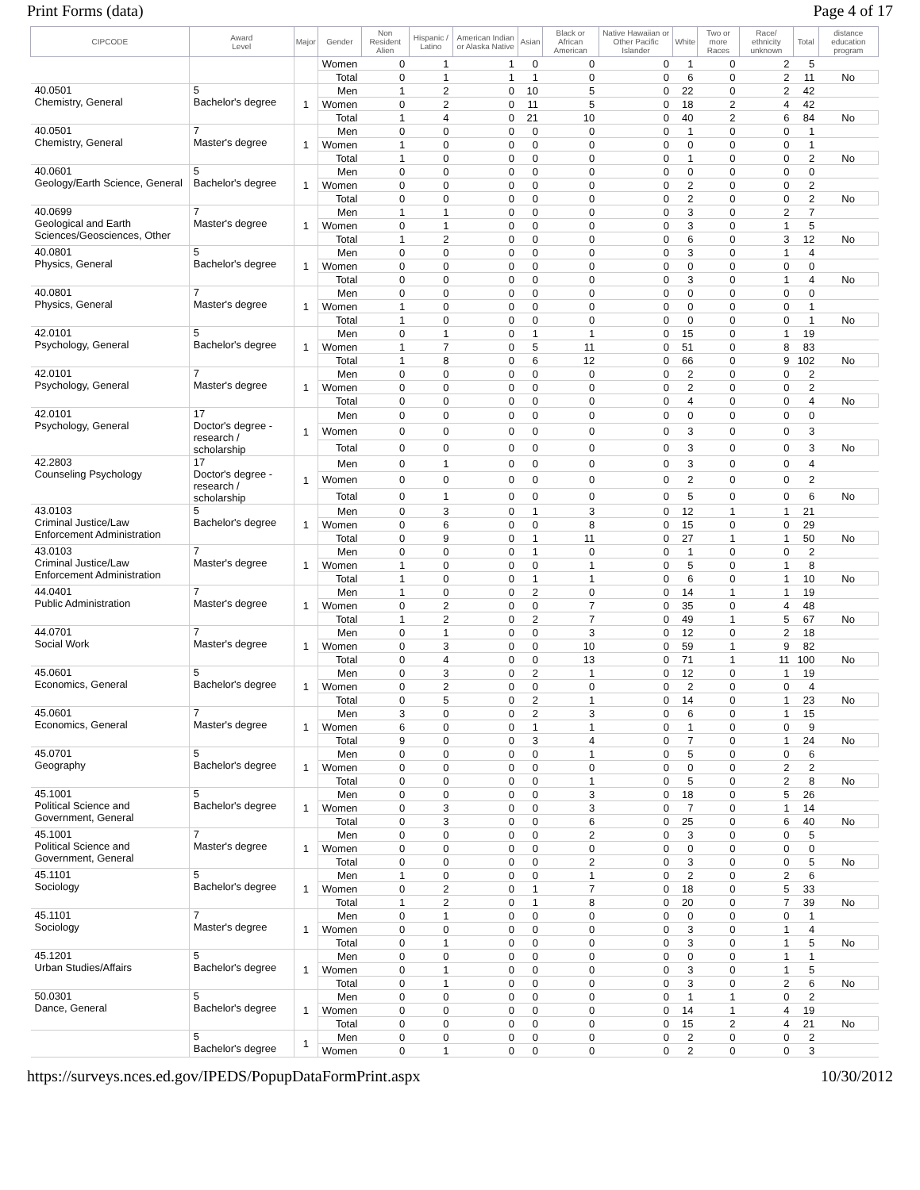Print Forms (data) Page 4 of 17
| CIPCODE | Award Level | Major | Gender | Non Resident Alien | Hispanic / Latino | American Indian or Alaska Native | Asian | Black or African American | Native Hawaiian or Other Pacific Islander | White | Two or more Races | Race/ ethnicity unknown | Total | distance education program |
| --- | --- | --- | --- | --- | --- | --- | --- | --- | --- | --- | --- | --- | --- | --- |
| | | | Women | 0 | 1 | 1 | 0 | 0 | 0 | 1 | 0 | 2 | 5 | |
| | | | Total | 0 | 1 | 1 | 1 | 0 | 0 | 6 | 0 | 2 | 11 | No |
| 40.0501 Chemistry, General | 5 Bachelor's degree | 1 | Men | 1 | 2 | 0 | 10 | 5 | 0 | 22 | 0 | 2 | 42 | |
| | | | Women | 0 | 2 | 0 | 11 | 5 | 0 | 18 | 2 | 4 | 42 | |
| | | | Total | 1 | 4 | 0 | 21 | 10 | 0 | 40 | 2 | 6 | 84 | No |
| 40.0501 Chemistry, General | 7 Master's degree | 1 | Men | 0 | 0 | 0 | 0 | 0 | 0 | 1 | 0 | 0 | 1 | |
| | | | Women | 1 | 0 | 0 | 0 | 0 | 0 | 0 | 0 | 0 | 1 | |
| | | | Total | 1 | 0 | 0 | 0 | 0 | 0 | 1 | 0 | 0 | 2 | No |
| 40.0601 Geology/Earth Science, General | 5 Bachelor's degree | 1 | Men | 0 | 0 | 0 | 0 | 0 | 0 | 0 | 0 | 0 | 0 | |
| | | | Women | 0 | 0 | 0 | 0 | 0 | 0 | 2 | 0 | 0 | 2 | |
| | | | Total | 0 | 0 | 0 | 0 | 0 | 0 | 2 | 0 | 0 | 2 | No |
| 40.0699 Geological and Earth Sciences/Geosciences, Other | 7 Master's degree | 1 | Men | 1 | 1 | 0 | 0 | 0 | 0 | 3 | 0 | 2 | 7 | |
| | | | Women | 0 | 1 | 0 | 0 | 0 | 0 | 3 | 0 | 1 | 5 | |
| | | | Total | 1 | 2 | 0 | 0 | 0 | 0 | 6 | 0 | 3 | 12 | No |
| 40.0801 Physics, General | 5 Bachelor's degree | 1 | Men | 0 | 0 | 0 | 0 | 0 | 0 | 3 | 0 | 1 | 4 | |
| | | | Women | 0 | 0 | 0 | 0 | 0 | 0 | 0 | 0 | 0 | 0 | |
| | | | Total | 0 | 0 | 0 | 0 | 0 | 0 | 3 | 0 | 1 | 4 | No |
| 40.0801 Physics, General | 7 Master's degree | 1 | Men | 0 | 0 | 0 | 0 | 0 | 0 | 0 | 0 | 0 | 0 | |
| | | | Women | 1 | 0 | 0 | 0 | 0 | 0 | 0 | 0 | 0 | 1 | |
| | | | Total | 1 | 0 | 0 | 0 | 0 | 0 | 0 | 0 | 0 | 1 | No |
| 42.0101 Psychology, General | 5 Bachelor's degree | 1 | Men | 0 | 1 | 0 | 1 | 1 | 0 | 15 | 0 | 1 | 19 | |
| | | | Women | 1 | 7 | 0 | 5 | 11 | 0 | 51 | 0 | 8 | 83 | |
| | | | Total | 1 | 8 | 0 | 6 | 12 | 0 | 66 | 0 | 9 | 102 | No |
| 42.0101 Psychology, General | 7 Master's degree | 1 | Men | 0 | 0 | 0 | 0 | 0 | 0 | 2 | 0 | 0 | 2 | |
| | | | Women | 0 | 0 | 0 | 0 | 0 | 0 | 2 | 0 | 0 | 2 | |
| | | | Total | 0 | 0 | 0 | 0 | 0 | 0 | 4 | 0 | 0 | 4 | No |
| 42.0101 Psychology, General | 17 Doctor's degree - research / scholarship | 1 | Men | 0 | 0 | 0 | 0 | 0 | 0 | 0 | 0 | 0 | 0 | |
| | | | Women | 0 | 0 | 0 | 0 | 0 | 0 | 3 | 0 | 0 | 3 | |
| | | | Total | 0 | 0 | 0 | 0 | 0 | 0 | 3 | 0 | 0 | 3 | No |
| 42.2803 Counseling Psychology | 17 Doctor's degree - research / scholarship | 1 | Men | 0 | 1 | 0 | 0 | 0 | 0 | 3 | 0 | 0 | 4 | |
| | | | Women | 0 | 0 | 0 | 0 | 0 | 0 | 2 | 0 | 0 | 2 | |
| | | | Total | 0 | 1 | 0 | 0 | 0 | 0 | 5 | 0 | 0 | 6 | No |
| 43.0103 Criminal Justice/Law Enforcement Administration | 5 Bachelor's degree | 1 | Men | 0 | 3 | 0 | 1 | 3 | 0 | 12 | 1 | 1 | 21 | |
| | | | Women | 0 | 6 | 0 | 0 | 8 | 0 | 15 | 0 | 0 | 29 | |
| | | | Total | 0 | 9 | 0 | 1 | 11 | 0 | 27 | 1 | 1 | 50 | No |
| 43.0103 Criminal Justice/Law Enforcement Administration | 7 Master's degree | 1 | Men | 0 | 0 | 0 | 1 | 0 | 0 | 1 | 0 | 0 | 2 | |
| | | | Women | 1 | 0 | 0 | 0 | 1 | 0 | 5 | 0 | 1 | 8 | |
| | | | Total | 1 | 0 | 0 | 1 | 1 | 0 | 6 | 0 | 1 | 10 | No |
| 44.0401 Public Administration | 7 Master's degree | 1 | Men | 1 | 0 | 0 | 2 | 0 | 0 | 14 | 1 | 1 | 19 | |
| | | | Women | 0 | 2 | 0 | 0 | 7 | 0 | 35 | 0 | 4 | 48 | |
| | | | Total | 1 | 2 | 0 | 2 | 7 | 0 | 49 | 1 | 5 | 67 | No |
| 44.0701 Social Work | 7 Master's degree | 1 | Men | 0 | 1 | 0 | 0 | 3 | 0 | 12 | 0 | 2 | 18 | |
| | | | Women | 0 | 3 | 0 | 0 | 10 | 0 | 59 | 1 | 9 | 82 | |
| | | | Total | 0 | 4 | 0 | 0 | 13 | 0 | 71 | 1 | 11 | 100 | No |
| 45.0601 Economics, General | 5 Bachelor's degree | 1 | Men | 0 | 3 | 0 | 2 | 1 | 0 | 12 | 0 | 1 | 19 | |
| | | | Women | 0 | 2 | 0 | 0 | 0 | 0 | 2 | 0 | 0 | 4 | |
| | | | Total | 0 | 5 | 0 | 2 | 1 | 0 | 14 | 0 | 1 | 23 | No |
| 45.0601 Economics, General | 7 Master's degree | 1 | Men | 3 | 0 | 0 | 2 | 3 | 0 | 6 | 0 | 1 | 15 | |
| | | | Women | 6 | 0 | 0 | 1 | 1 | 0 | 1 | 0 | 0 | 9 | |
| | | | Total | 9 | 0 | 0 | 3 | 4 | 0 | 7 | 0 | 1 | 24 | No |
| 45.0701 Geography | 5 Bachelor's degree | 1 | Men | 0 | 0 | 0 | 0 | 1 | 0 | 5 | 0 | 0 | 6 | |
| | | | Women | 0 | 0 | 0 | 0 | 0 | 0 | 0 | 0 | 2 | 2 | |
| | | | Total | 0 | 0 | 0 | 0 | 1 | 0 | 5 | 0 | 2 | 8 | No |
| 45.1001 Political Science and Government, General | 5 Bachelor's degree | 1 | Men | 0 | 0 | 0 | 0 | 3 | 0 | 18 | 0 | 5 | 26 | |
| | | | Women | 0 | 3 | 0 | 0 | 3 | 0 | 7 | 0 | 1 | 14 | |
| | | | Total | 0 | 3 | 0 | 0 | 6 | 0 | 25 | 0 | 6 | 40 | No |
| 45.1001 Political Science and Government, General | 7 Master's degree | 1 | Men | 0 | 0 | 0 | 0 | 2 | 0 | 3 | 0 | 0 | 5 | |
| | | | Women | 0 | 0 | 0 | 0 | 0 | 0 | 0 | 0 | 0 | 0 | |
| | | | Total | 0 | 0 | 0 | 0 | 2 | 0 | 3 | 0 | 0 | 5 | No |
| 45.1101 Sociology | 5 Bachelor's degree | 1 | Men | 1 | 0 | 0 | 0 | 1 | 0 | 2 | 0 | 2 | 6 | |
| | | | Women | 0 | 2 | 0 | 1 | 7 | 0 | 18 | 0 | 5 | 33 | |
| | | | Total | 1 | 2 | 0 | 1 | 8 | 0 | 20 | 0 | 7 | 39 | No |
| 45.1101 Sociology | 7 Master's degree | 1 | Men | 0 | 1 | 0 | 0 | 0 | 0 | 0 | 0 | 0 | 1 | |
| | | | Women | 0 | 0 | 0 | 0 | 0 | 0 | 3 | 0 | 1 | 4 | |
| | | | Total | 0 | 1 | 0 | 0 | 0 | 0 | 3 | 0 | 1 | 5 | No |
| 45.1201 Urban Studies/Affairs | 5 Bachelor's degree | 1 | Men | 0 | 0 | 0 | 0 | 0 | 0 | 0 | 0 | 1 | 1 | |
| | | | Women | 0 | 1 | 0 | 0 | 0 | 0 | 3 | 0 | 1 | 5 | |
| | | | Total | 0 | 1 | 0 | 0 | 0 | 0 | 3 | 0 | 2 | 6 | No |
| 50.0301 Dance, General | 5 Bachelor's degree | 1 | Men | 0 | 0 | 0 | 0 | 0 | 0 | 1 | 1 | 0 | 2 | |
| | | | Women | 0 | 0 | 0 | 0 | 0 | 0 | 14 | 1 | 4 | 19 | |
| | | | Total | 0 | 0 | 0 | 0 | 0 | 0 | 15 | 2 | 4 | 21 | No |
| | 5 Bachelor's degree | 1 | Men | 0 | 0 | 0 | 0 | 0 | 0 | 2 | 0 | 0 | 2 | |
| | | | Women | 0 | 1 | 0 | 0 | 0 | 0 | 2 | 0 | 0 | 3 | |
https://surveys.nces.ed.gov/IPEDS/PopupDataFormPrint.aspx 10/30/2012